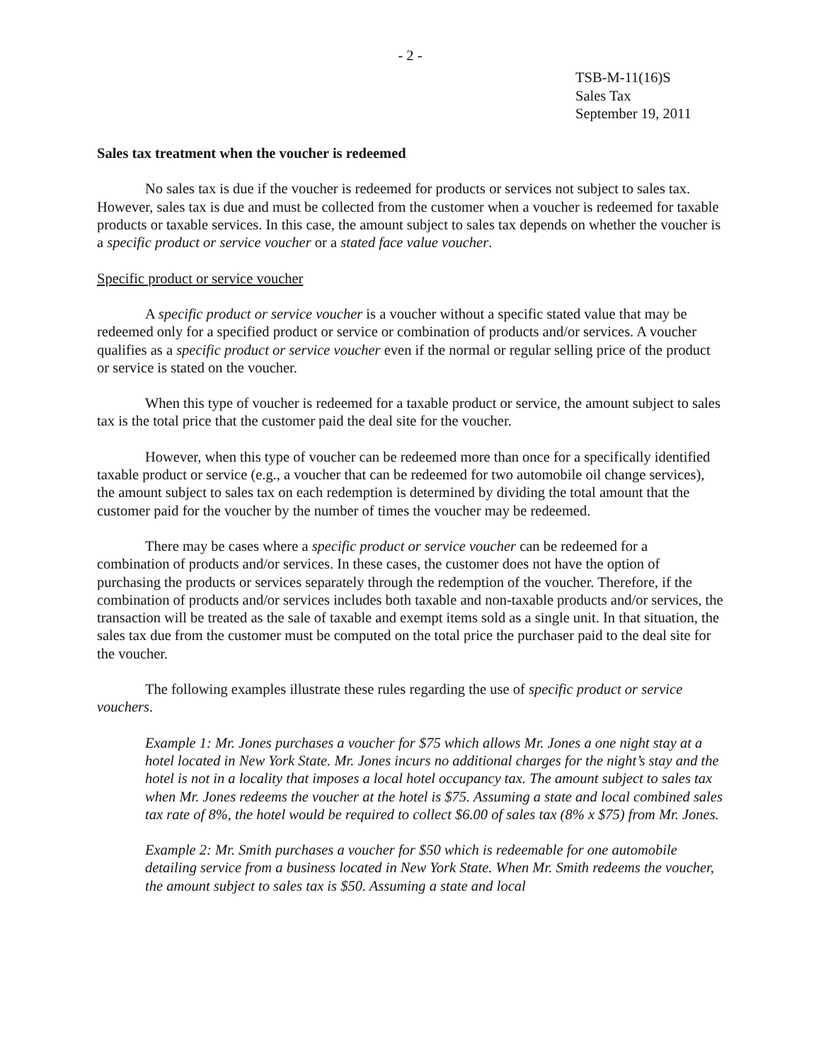- 2 -
TSB-M-11(16)S
Sales Tax
September 19, 2011
Sales tax treatment when the voucher is redeemed
No sales tax is due if the voucher is redeemed for products or services not subject to sales tax. However, sales tax is due and must be collected from the customer when a voucher is redeemed for taxable products or taxable services. In this case, the amount subject to sales tax depends on whether the voucher is a specific product or service voucher or a stated face value voucher.
Specific product or service voucher
A specific product or service voucher is a voucher without a specific stated value that may be redeemed only for a specified product or service or combination of products and/or services. A voucher qualifies as a specific product or service voucher even if the normal or regular selling price of the product or service is stated on the voucher.
When this type of voucher is redeemed for a taxable product or service, the amount subject to sales tax is the total price that the customer paid the deal site for the voucher.
However, when this type of voucher can be redeemed more than once for a specifically identified taxable product or service (e.g., a voucher that can be redeemed for two automobile oil change services), the amount subject to sales tax on each redemption is determined by dividing the total amount that the customer paid for the voucher by the number of times the voucher may be redeemed.
There may be cases where a specific product or service voucher can be redeemed for a combination of products and/or services. In these cases, the customer does not have the option of purchasing the products or services separately through the redemption of the voucher. Therefore, if the combination of products and/or services includes both taxable and non-taxable products and/or services, the transaction will be treated as the sale of taxable and exempt items sold as a single unit. In that situation, the sales tax due from the customer must be computed on the total price the purchaser paid to the deal site for the voucher.
The following examples illustrate these rules regarding the use of specific product or service vouchers.
Example 1: Mr. Jones purchases a voucher for $75 which allows Mr. Jones a one night stay at a hotel located in New York State. Mr. Jones incurs no additional charges for the night’s stay and the hotel is not in a locality that imposes a local hotel occupancy tax. The amount subject to sales tax when Mr. Jones redeems the voucher at the hotel is $75. Assuming a state and local combined sales tax rate of 8%, the hotel would be required to collect $6.00 of sales tax (8% x $75) from Mr. Jones.
Example 2: Mr. Smith purchases a voucher for $50 which is redeemable for one automobile detailing service from a business located in New York State. When Mr. Smith redeems the voucher, the amount subject to sales tax is $50. Assuming a state and local